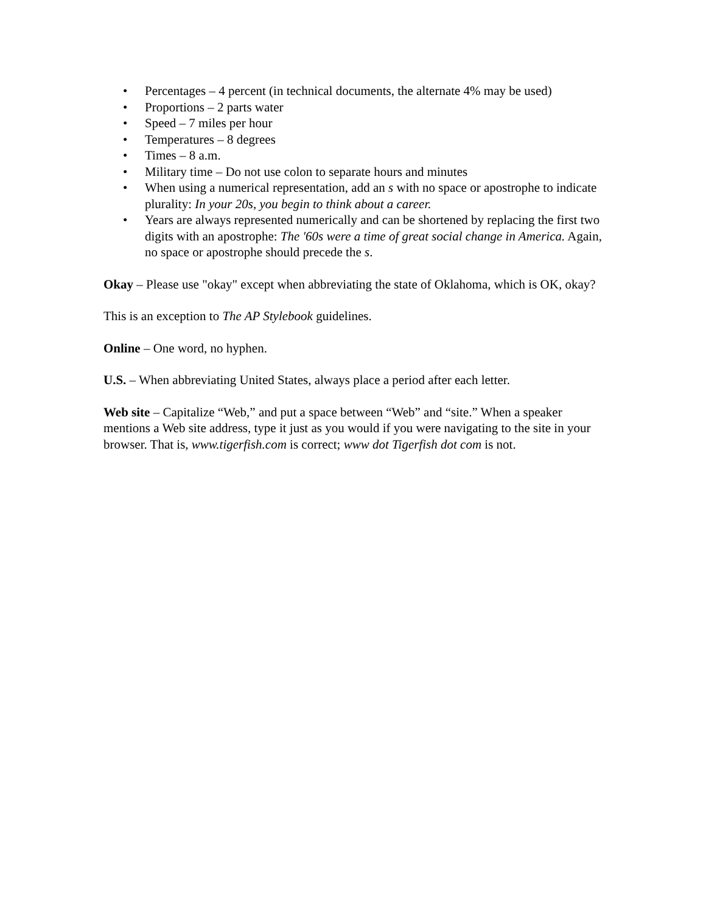• Percentages – 4 percent (in technical documents, the alternate 4% may be used)
• Proportions – 2 parts water
• Speed – 7 miles per hour
• Temperatures – 8 degrees
• Times – 8 a.m.
• Military time – Do not use colon to separate hours and minutes
• When using a numerical representation, add an s with no space or apostrophe to indicate plurality: In your 20s, you begin to think about a career.
• Years are always represented numerically and can be shortened by replacing the first two digits with an apostrophe: The '60s were a time of great social change in America. Again, no space or apostrophe should precede the s.
Okay – Please use "okay" except when abbreviating the state of Oklahoma, which is OK, okay?
This is an exception to The AP Stylebook guidelines.
Online – One word, no hyphen.
U.S. – When abbreviating United States, always place a period after each letter.
Web site – Capitalize “Web,” and put a space between “Web” and “site.” When a speaker mentions a Web site address, type it just as you would if you were navigating to the site in your browser. That is, www.tigerfish.com is correct; www dot Tigerfish dot com is not.